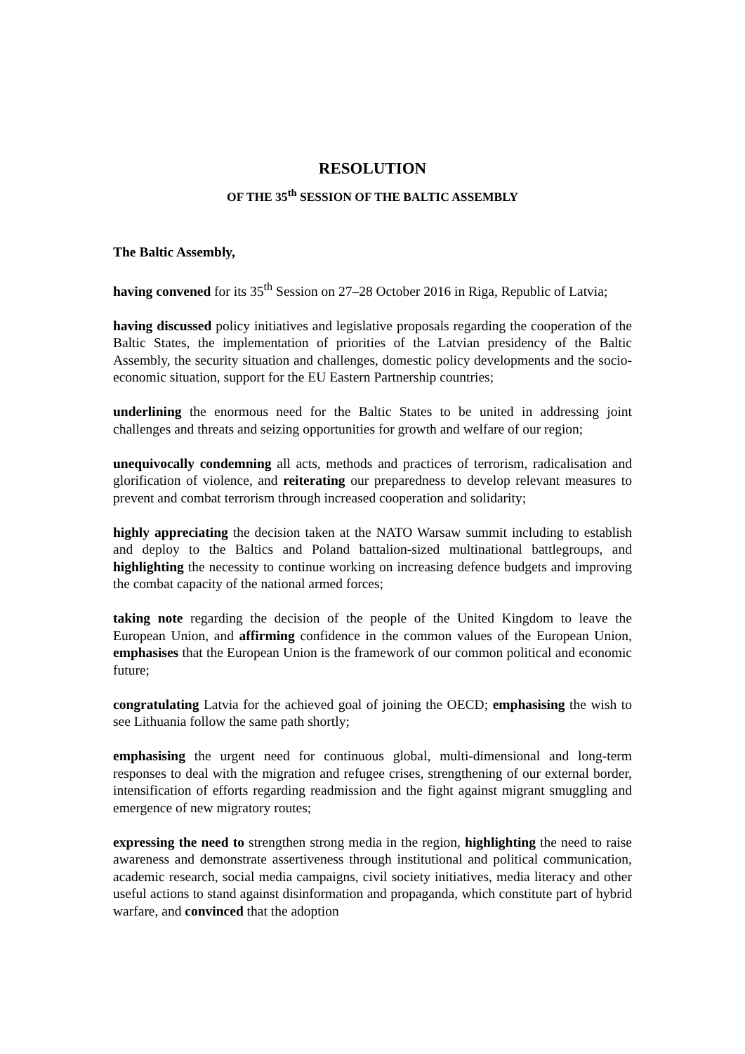RESOLUTION
OF THE 35<sup>th</sup> SESSION OF THE BALTIC ASSEMBLY
The Baltic Assembly,
having convened for its 35<sup>th</sup> Session on 27–28 October 2016 in Riga, Republic of Latvia;
having discussed policy initiatives and legislative proposals regarding the cooperation of the Baltic States, the implementation of priorities of the Latvian presidency of the Baltic Assembly, the security situation and challenges, domestic policy developments and the socio-economic situation, support for the EU Eastern Partnership countries;
underlining the enormous need for the Baltic States to be united in addressing joint challenges and threats and seizing opportunities for growth and welfare of our region;
unequivocally condemning all acts, methods and practices of terrorism, radicalisation and glorification of violence, and reiterating our preparedness to develop relevant measures to prevent and combat terrorism through increased cooperation and solidarity;
highly appreciating the decision taken at the NATO Warsaw summit including to establish and deploy to the Baltics and Poland battalion-sized multinational battlegroups, and highlighting the necessity to continue working on increasing defence budgets and improving the combat capacity of the national armed forces;
taking note regarding the decision of the people of the United Kingdom to leave the European Union, and affirming confidence in the common values of the European Union, emphasises that the European Union is the framework of our common political and economic future;
congratulating Latvia for the achieved goal of joining the OECD; emphasising the wish to see Lithuania follow the same path shortly;
emphasising the urgent need for continuous global, multi-dimensional and long-term responses to deal with the migration and refugee crises, strengthening of our external border, intensification of efforts regarding readmission and the fight against migrant smuggling and emergence of new migratory routes;
expressing the need to strengthen strong media in the region, highlighting the need to raise awareness and demonstrate assertiveness through institutional and political communication, academic research, social media campaigns, civil society initiatives, media literacy and other useful actions to stand against disinformation and propaganda, which constitute part of hybrid warfare, and convinced that the adoption